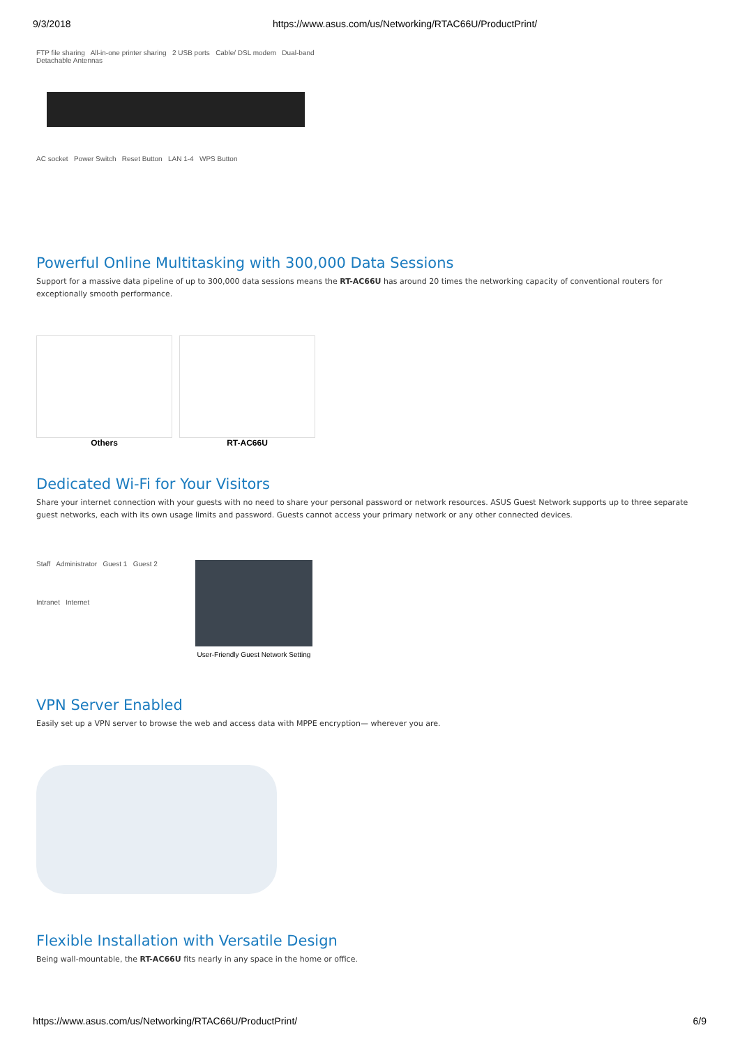9/3/2018 https://www.asus.com/us/Networking/RTAC66U/ProductPrint/
FTP file sharing All-in-one printer sharing 2 USB ports Cable/ DSL modem Dual-band Detachable Antennas
AC socket Power Switch Reset Button LAN 1-4 WPS Button
Powerful Online Multitasking with 300,000 Data Sessions
Support for a massive data pipeline of up to 300,000 data sessions means the RT-AC66U has around 20 times the networking capacity of conventional routers for exceptionally smooth performance.
Others RT-AC66U
Dedicated Wi-Fi for Your Visitors
Share your internet connection with your guests with no need to share your personal password or network resources. ASUS Guest Network supports up to three separate guest networks, each with its own usage limits and password. Guests cannot access your primary network or any other connected devices.
Staff Administrator Guest 1 Guest 2
Intranet Internet
User-Friendly Guest Network Setting
VPN Server Enabled
Easily set up a VPN server to browse the web and access data with MPPE encryption— wherever you are.
Flexible Installation with Versatile Design
Being wall-mountable, the RT-AC66U fits nearly in any space in the home or office.
https://www.asus.com/us/Networking/RTAC66U/ProductPrint/ 6/9